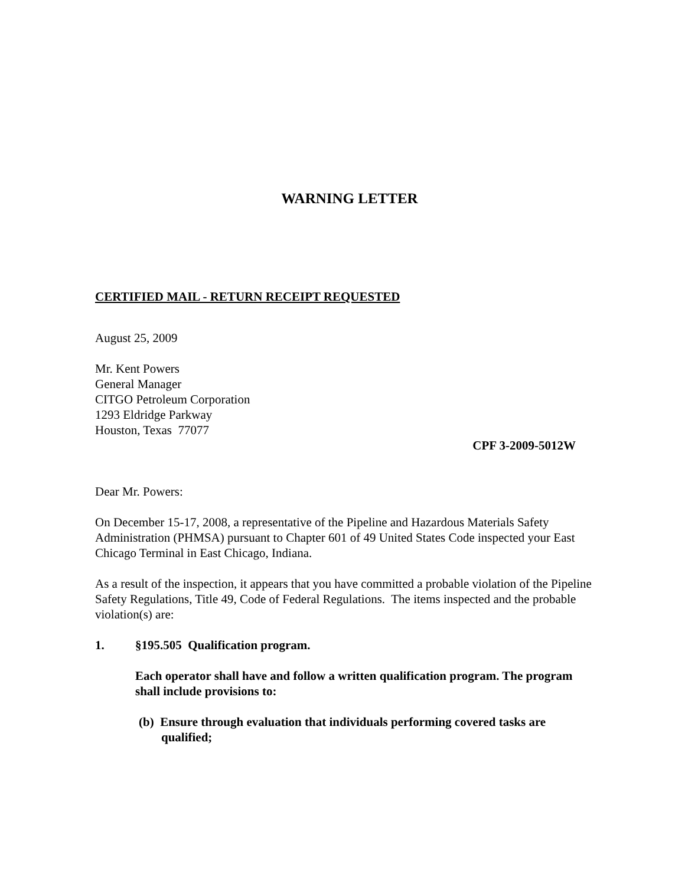WARNING LETTER
CERTIFIED MAIL - RETURN RECEIPT REQUESTED
August 25, 2009
Mr. Kent Powers
General Manager
CITGO Petroleum Corporation
1293 Eldridge Parkway
Houston, Texas 77077
CPF 3-2009-5012W
Dear Mr. Powers:
On December 15-17, 2008, a representative of the Pipeline and Hazardous Materials Safety Administration (PHMSA) pursuant to Chapter 601 of 49 United States Code inspected your East Chicago Terminal in East Chicago, Indiana.
As a result of the inspection, it appears that you have committed a probable violation of the Pipeline Safety Regulations, Title 49, Code of Federal Regulations. The items inspected and the probable violation(s) are:
1. §195.505 Qualification program.
Each operator shall have and follow a written qualification program. The program shall include provisions to:
(b) Ensure through evaluation that individuals performing covered tasks are qualified;